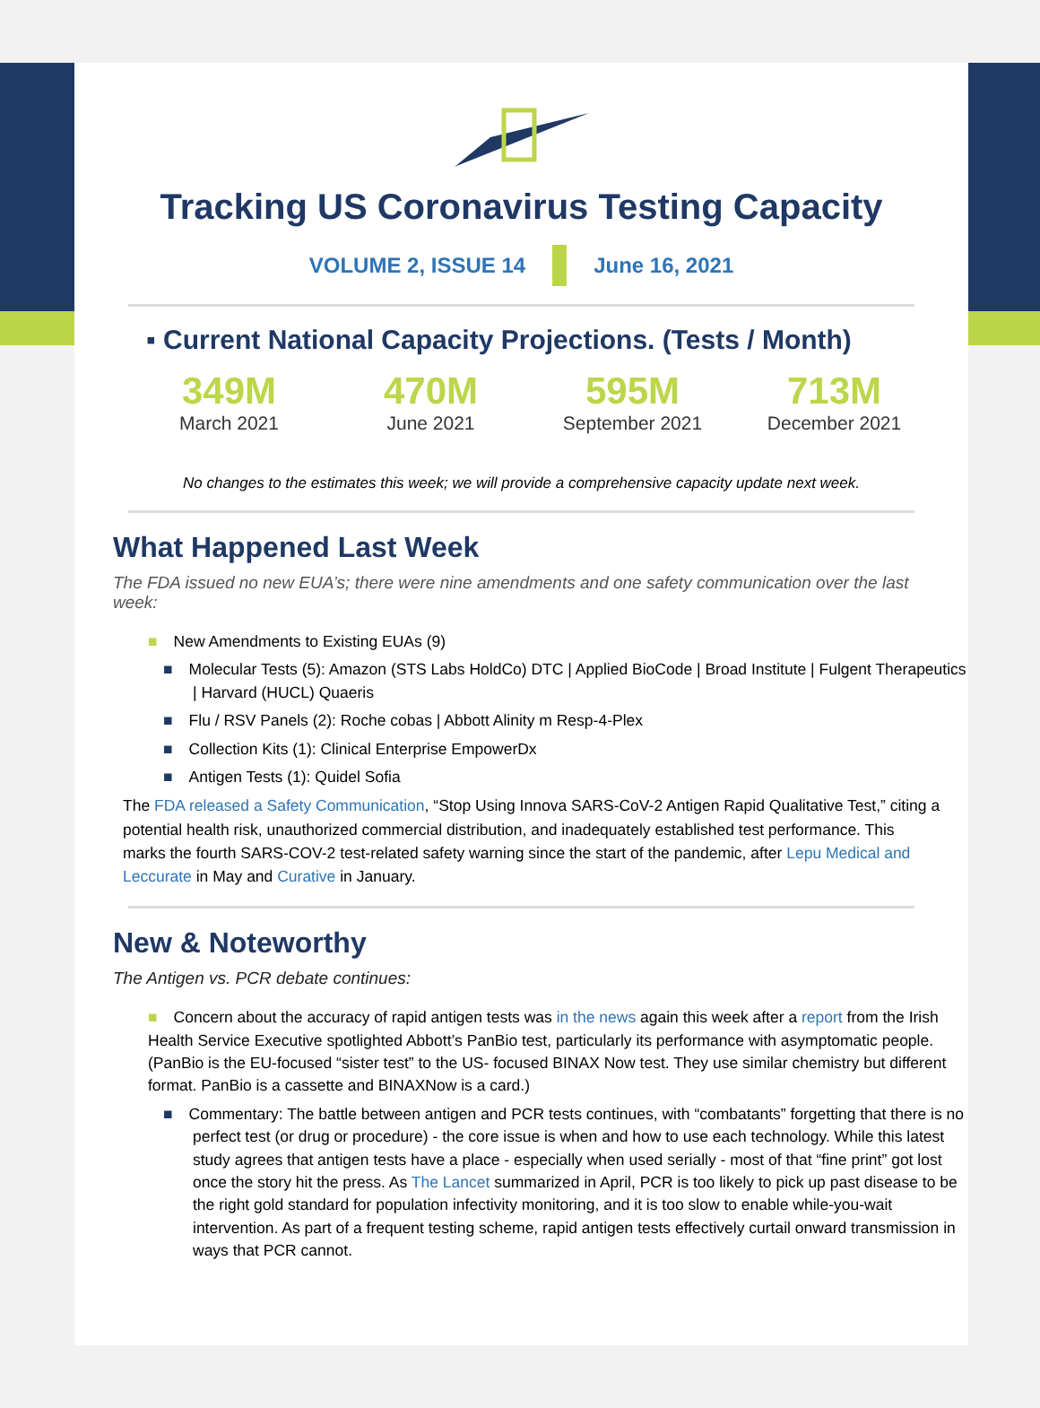Tracking US Coronavirus Testing Capacity
VOLUME 2, ISSUE 14 June 16, 2021
▪ Current National Capacity Projections. (Tests / Month)
349M
March 2021
470M
June 2021
595M
September 2021
713M
December 2021
No changes to the estimates this week; we will provide a comprehensive capacity update next week.
What Happened Last Week
The FDA issued no new EUA’s; there were nine amendments and one safety communication over the last week:
■ New Amendments to Existing EUAs (9)
■ Molecular Tests (5): Amazon (STS Labs HoldCo) DTC | Applied BioCode | Broad Institute | Fulgent Therapeutics | Harvard (HUCL) Quaeris
■ Flu / RSV Panels (2): Roche cobas | Abbott Alinity m Resp-4-Plex
■ Collection Kits (1): Clinical Enterprise EmpowerDx
■ Antigen Tests (1): Quidel Sofia
The FDA released a Safety Communication, “Stop Using Innova SARS-CoV-2 Antigen Rapid Qualitative Test,” citing a potential health risk, unauthorized commercial distribution, and inadequately established test performance. This marks the fourth SARS-COV-2 test-related safety warning since the start of the pandemic, after Lepu Medical and Leccurate in May and Curative in January.
New & Noteworthy
The Antigen vs. PCR debate continues:
■ Concern about the accuracy of rapid antigen tests was in the news again this week after a report from the Irish Health Service Executive spotlighted Abbott’s PanBio test, particularly its performance with asymptomatic people. (PanBio is the EU-focused “sister test” to the US- focused BINAX Now test. They use similar chemistry but different format. PanBio is a cassette and BINAXNow is a card.)
■ Commentary: The battle between antigen and PCR tests continues, with “combatants” forgetting that there is no perfect test (or drug or procedure) - the core issue is when and how to use each technology. While this latest study agrees that antigen tests have a place - especially when used serially - most of that “fine print” got lost once the story hit the press. As The Lancet summarized in April, PCR is too likely to pick up past disease to be the right gold standard for population infectivity monitoring, and it is too slow to enable while-you-wait intervention. As part of a frequent testing scheme, rapid antigen tests effectively curtail onward transmission in ways that PCR cannot.